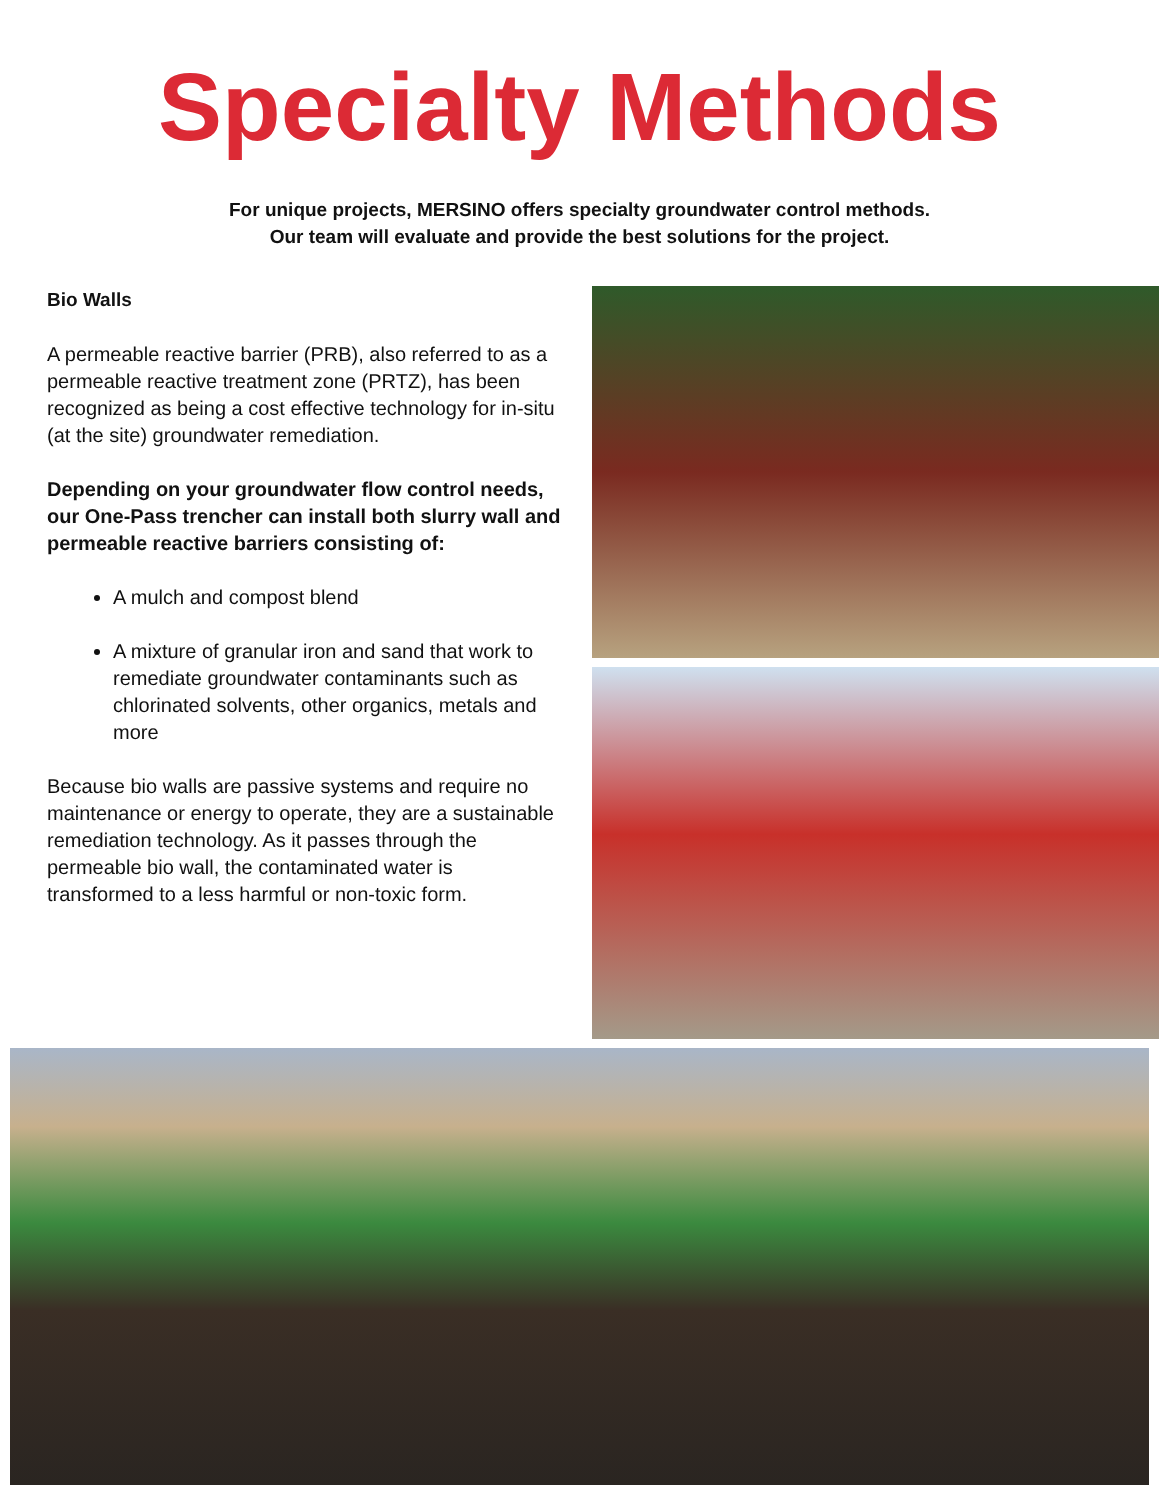Specialty Methods
For unique projects, MERSINO offers specialty groundwater control methods.
Our team will evaluate and provide the best solutions for the project.
Bio Walls
A permeable reactive barrier (PRB), also referred to as a permeable reactive treatment zone (PRTZ), has been recognized as being a cost effective technology for in-situ (at the site) groundwater remediation.
Depending on your groundwater flow control needs, our One-Pass trencher can install both slurry wall and permeable reactive barriers consisting of:
A mulch and compost blend
A mixture of granular iron and sand that work to remediate groundwater contaminants such as chlorinated solvents, other organics, metals and more
Because bio walls are passive systems and require no maintenance or energy to operate, they are a sustainable remediation technology. As it passes through the permeable bio wall, the contaminated water is transformed to a less harmful or non-toxic form.